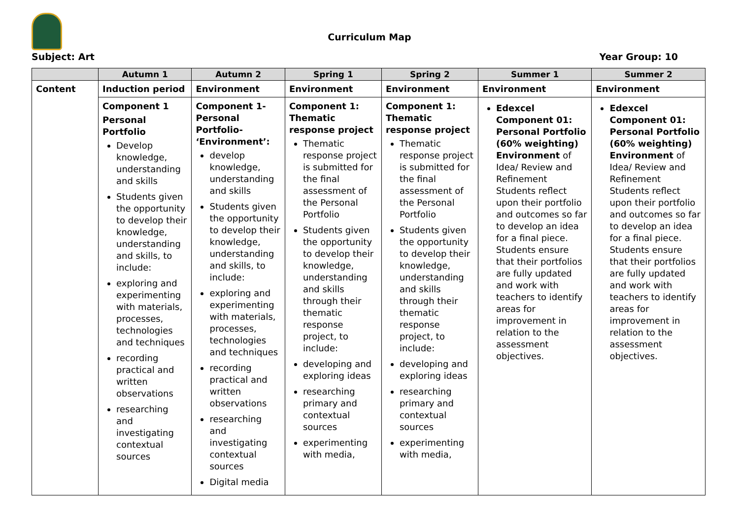Curriculum Map
Subject: Art Year Group: 10
| | Autumn 1 | Autumn 2 | Spring 1 | Spring 2 | Summer 1 | Summer 2 |
| --- | --- | --- | --- | --- | --- | --- |
| Content | Induction period | Environment | Environment | Environment | Environment | Environment |
| | Component 1 Personal Portfolio Develop knowledge, understanding and skills Students given the opportunity to develop their knowledge, understanding and skills, to include: exploring and experimenting with materials, processes, technologies and techniques recording practical and written observations researching and investigating contextual sources | Component 1- Personal Portfolio- ‘Environment’: develop knowledge, understanding and skills Students given the opportunity to develop their knowledge, understanding and skills, to include: exploring and experimenting with materials, processes, technologies and techniques recording practical and written observations researching and investigating contextual sources Digital media | Component 1: Thematic response project Thematic response project is submitted for the final assessment of the Personal Portfolio Students given the opportunity to develop their knowledge, understanding and skills through their thematic response project, to include: developing and exploring ideas researching primary and contextual sources experimenting with media, | Component 1: Thematic response project Thematic response project is submitted for the final assessment of the Personal Portfolio Students given the opportunity to develop their knowledge, understanding and skills through their thematic response project, to include: developing and exploring ideas researching primary and contextual sources experimenting with media, | Edexcel Component 01: Personal Portfolio (60% weighting) Environment of Idea/ Review and Refinement Students reflect upon their portfolio and outcomes so far to develop an idea for a final piece. Students ensure that their portfolios are fully updated and work with teachers to identify areas for improvement in relation to the assessment objectives. | Edexcel Component 01: Personal Portfolio (60% weighting) Environment of Idea/ Review and Refinement Students reflect upon their portfolio and outcomes so far to develop an idea for a final piece. Students ensure that their portfolios are fully updated and work with teachers to identify areas for improvement in relation to the assessment objectives. |